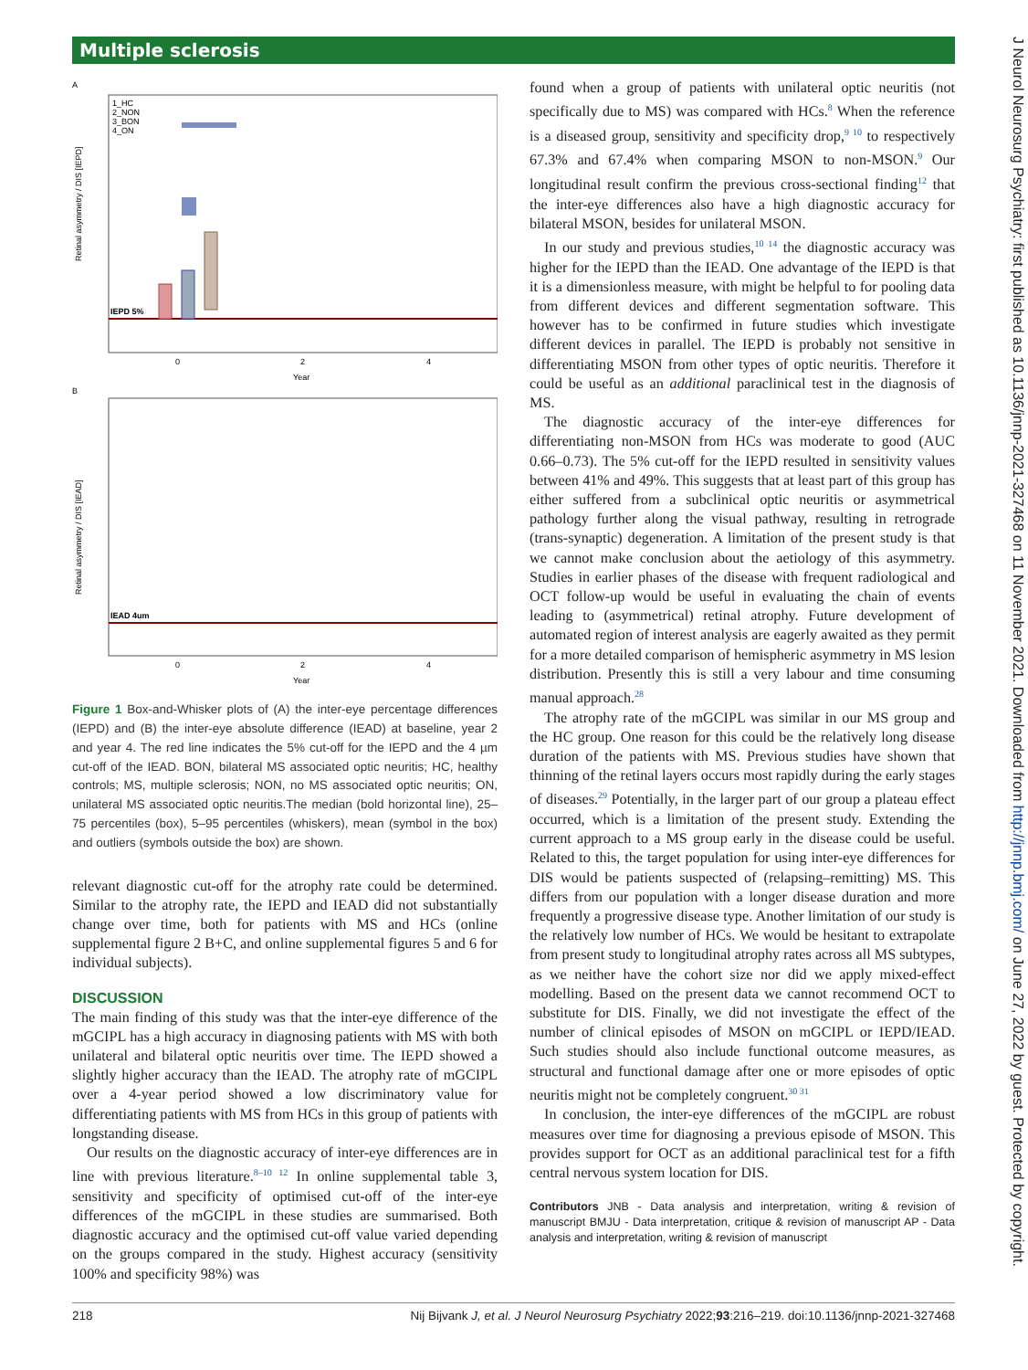Multiple sclerosis
A
Retinal asymmetry / DIS [IEPD]
IEPD 5%
1_HC
2_NON
3_BON
4_ON
0
2
4
Year
B
Retinal asymmetry / DIS [IEAD]
IEAD 4um
0
2
4
Year
Figure 1 Box-and-Whisker plots of (A) the inter-eye percentage differences (IEPD) and (B) the inter-eye absolute difference (IEAD) at baseline, year 2 and year 4. The red line indicates the 5% cut-off for the IEPD and the 4 µm cut-off of the IEAD. BON, bilateral MS associated optic neuritis; HC, healthy controls; MS, multiple sclerosis; NON, no MS associated optic neuritis; ON, unilateral MS associated optic neuritis.The median (bold horizontal line), 25–75 percentiles (box), 5–95 percentiles (whiskers), mean (symbol in the box) and outliers (symbols outside the box) are shown.
relevant diagnostic cut-off for the atrophy rate could be determined. Similar to the atrophy rate, the IEPD and IEAD did not substantially change over time, both for patients with MS and HCs (online supplemental figure 2 B+C, and online supplemental figures 5 and 6 for individual subjects).
DISCUSSION
The main finding of this study was that the inter-eye difference of the mGCIPL has a high accuracy in diagnosing patients with MS with both unilateral and bilateral optic neuritis over time. The IEPD showed a slightly higher accuracy than the IEAD. The atrophy rate of mGCIPL over a 4-year period showed a low discriminatory value for differentiating patients with MS from HCs in this group of patients with longstanding disease.
Our results on the diagnostic accuracy of inter-eye differences are in line with previous literature.<sup>8–10 12</sup> In online supplemental table 3, sensitivity and specificity of optimised cut-off of the inter-eye differences of the mGCIPL in these studies are summarised. Both diagnostic accuracy and the optimised cut-off value varied depending on the groups compared in the study. Highest accuracy (sensitivity 100% and specificity 98%) was
found when a group of patients with unilateral optic neuritis (not specifically due to MS) was compared with HCs.<sup>8</sup> When the reference is a diseased group, sensitivity and specificity drop,<sup>9 10</sup> to respectively 67.3% and 67.4% when comparing MSON to non-MSON.<sup>9</sup> Our longitudinal result confirm the previous cross-sectional finding<sup>12</sup> that the inter-eye differences also have a high diagnostic accuracy for bilateral MSON, besides for unilateral MSON.
In our study and previous studies,<sup>10 14</sup> the diagnostic accuracy was higher for the IEPD than the IEAD. One advantage of the IEPD is that it is a dimensionless measure, with might be helpful to for pooling data from different devices and different segmentation software. This however has to be confirmed in future studies which investigate different devices in parallel. The IEPD is probably not sensitive in differentiating MSON from other types of optic neuritis. Therefore it could be useful as an additional paraclinical test in the diagnosis of MS.
The diagnostic accuracy of the inter-eye differences for differentiating non-MSON from HCs was moderate to good (AUC 0.66–0.73). The 5% cut-off for the IEPD resulted in sensitivity values between 41% and 49%. This suggests that at least part of this group has either suffered from a subclinical optic neuritis or asymmetrical pathology further along the visual pathway, resulting in retrograde (trans-synaptic) degeneration. A limitation of the present study is that we cannot make conclusion about the aetiology of this asymmetry. Studies in earlier phases of the disease with frequent radiological and OCT follow-up would be useful in evaluating the chain of events leading to (asymmetrical) retinal atrophy. Future development of automated region of interest analysis are eagerly awaited as they permit for a more detailed comparison of hemispheric asymmetry in MS lesion distribution. Presently this is still a very labour and time consuming manual approach.<sup>28</sup>
The atrophy rate of the mGCIPL was similar in our MS group and the HC group. One reason for this could be the relatively long disease duration of the patients with MS. Previous studies have shown that thinning of the retinal layers occurs most rapidly during the early stages of diseases.<sup>29</sup> Potentially, in the larger part of our group a plateau effect occurred, which is a limitation of the present study. Extending the current approach to a MS group early in the disease could be useful. Related to this, the target population for using inter-eye differences for DIS would be patients suspected of (relapsing–remitting) MS. This differs from our population with a longer disease duration and more frequently a progressive disease type. Another limitation of our study is the relatively low number of HCs. We would be hesitant to extrapolate from present study to longitudinal atrophy rates across all MS subtypes, as we neither have the cohort size nor did we apply mixed-effect modelling. Based on the present data we cannot recommend OCT to substitute for DIS. Finally, we did not investigate the effect of the number of clinical episodes of MSON on mGCIPL or IEPD/IEAD. Such studies should also include functional outcome measures, as structural and functional damage after one or more episodes of optic neuritis might not be completely congruent.<sup>30 31</sup>
In conclusion, the inter-eye differences of the mGCIPL are robust measures over time for diagnosing a previous episode of MSON. This provides support for OCT as an additional paraclinical test for a fifth central nervous system location for DIS.
Contributors JNB - Data analysis and interpretation, writing & revision of manuscript BMJU - Data interpretation, critique & revision of manuscript AP - Data analysis and interpretation, writing & revision of manuscript
218 Nij Bijvank J, et al. J Neurol Neurosurg Psychiatry 2022;93:216–219. doi:10.1136/jnnp-2021-327468
J Neurol Neurosurg Psychiatry: first published as 10.1136/jnnp-2021-327468 on 11 November 2021. Downloaded from http://jnnp.bmj.com/ on June 27, 2022 by guest. Protected by copyright.